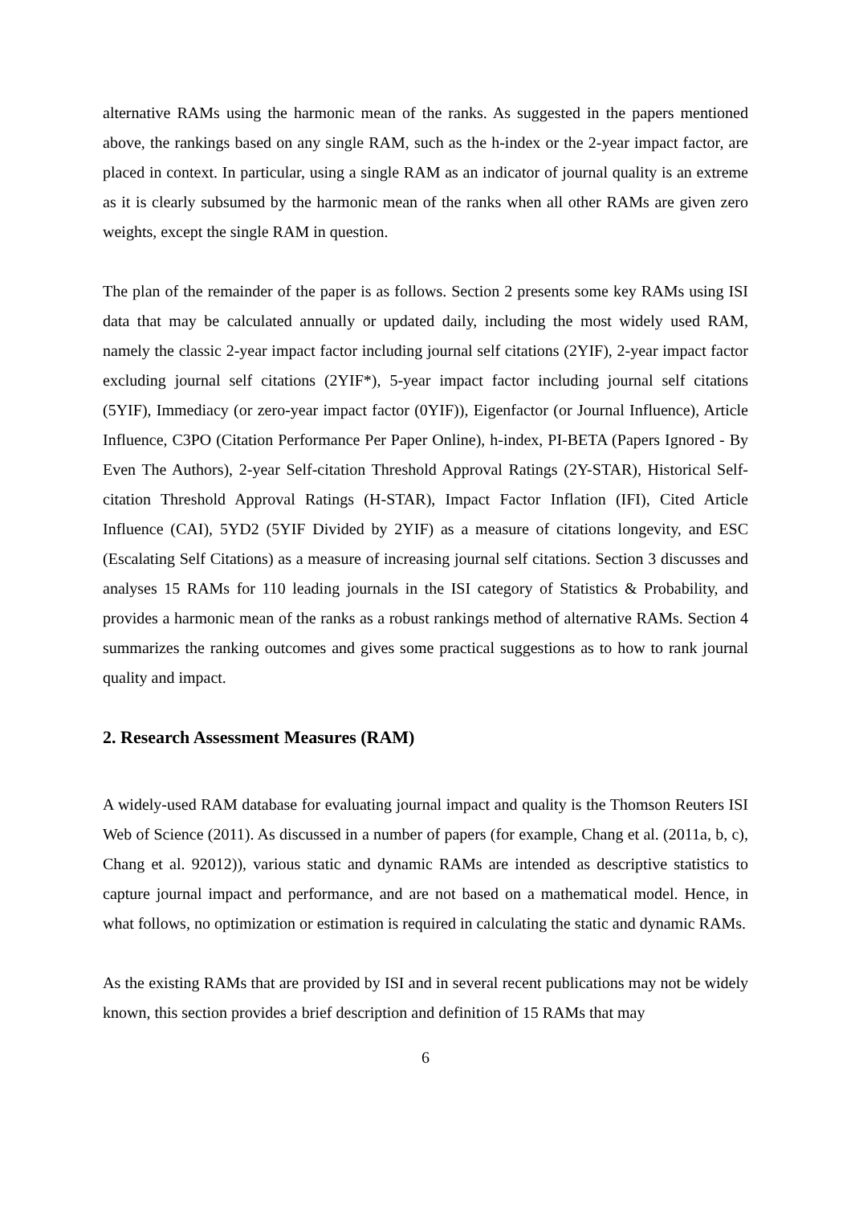alternative RAMs using the harmonic mean of the ranks. As suggested in the papers mentioned above, the rankings based on any single RAM, such as the h-index or the 2-year impact factor, are placed in context. In particular, using a single RAM as an indicator of journal quality is an extreme as it is clearly subsumed by the harmonic mean of the ranks when all other RAMs are given zero weights, except the single RAM in question.
The plan of the remainder of the paper is as follows. Section 2 presents some key RAMs using ISI data that may be calculated annually or updated daily, including the most widely used RAM, namely the classic 2-year impact factor including journal self citations (2YIF), 2-year impact factor excluding journal self citations (2YIF*), 5-year impact factor including journal self citations (5YIF), Immediacy (or zero-year impact factor (0YIF)), Eigenfactor (or Journal Influence), Article Influence, C3PO (Citation Performance Per Paper Online), h-index, PI-BETA (Papers Ignored - By Even The Authors), 2-year Self-citation Threshold Approval Ratings (2Y-STAR), Historical Self-citation Threshold Approval Ratings (H-STAR), Impact Factor Inflation (IFI), Cited Article Influence (CAI), 5YD2 (5YIF Divided by 2YIF) as a measure of citations longevity, and ESC (Escalating Self Citations) as a measure of increasing journal self citations. Section 3 discusses and analyses 15 RAMs for 110 leading journals in the ISI category of Statistics & Probability, and provides a harmonic mean of the ranks as a robust rankings method of alternative RAMs. Section 4 summarizes the ranking outcomes and gives some practical suggestions as to how to rank journal quality and impact.
2. Research Assessment Measures (RAM)
A widely-used RAM database for evaluating journal impact and quality is the Thomson Reuters ISI Web of Science (2011). As discussed in a number of papers (for example, Chang et al. (2011a, b, c), Chang et al. 92012)), various static and dynamic RAMs are intended as descriptive statistics to capture journal impact and performance, and are not based on a mathematical model. Hence, in what follows, no optimization or estimation is required in calculating the static and dynamic RAMs.
As the existing RAMs that are provided by ISI and in several recent publications may not be widely known, this section provides a brief description and definition of 15 RAMs that may
6